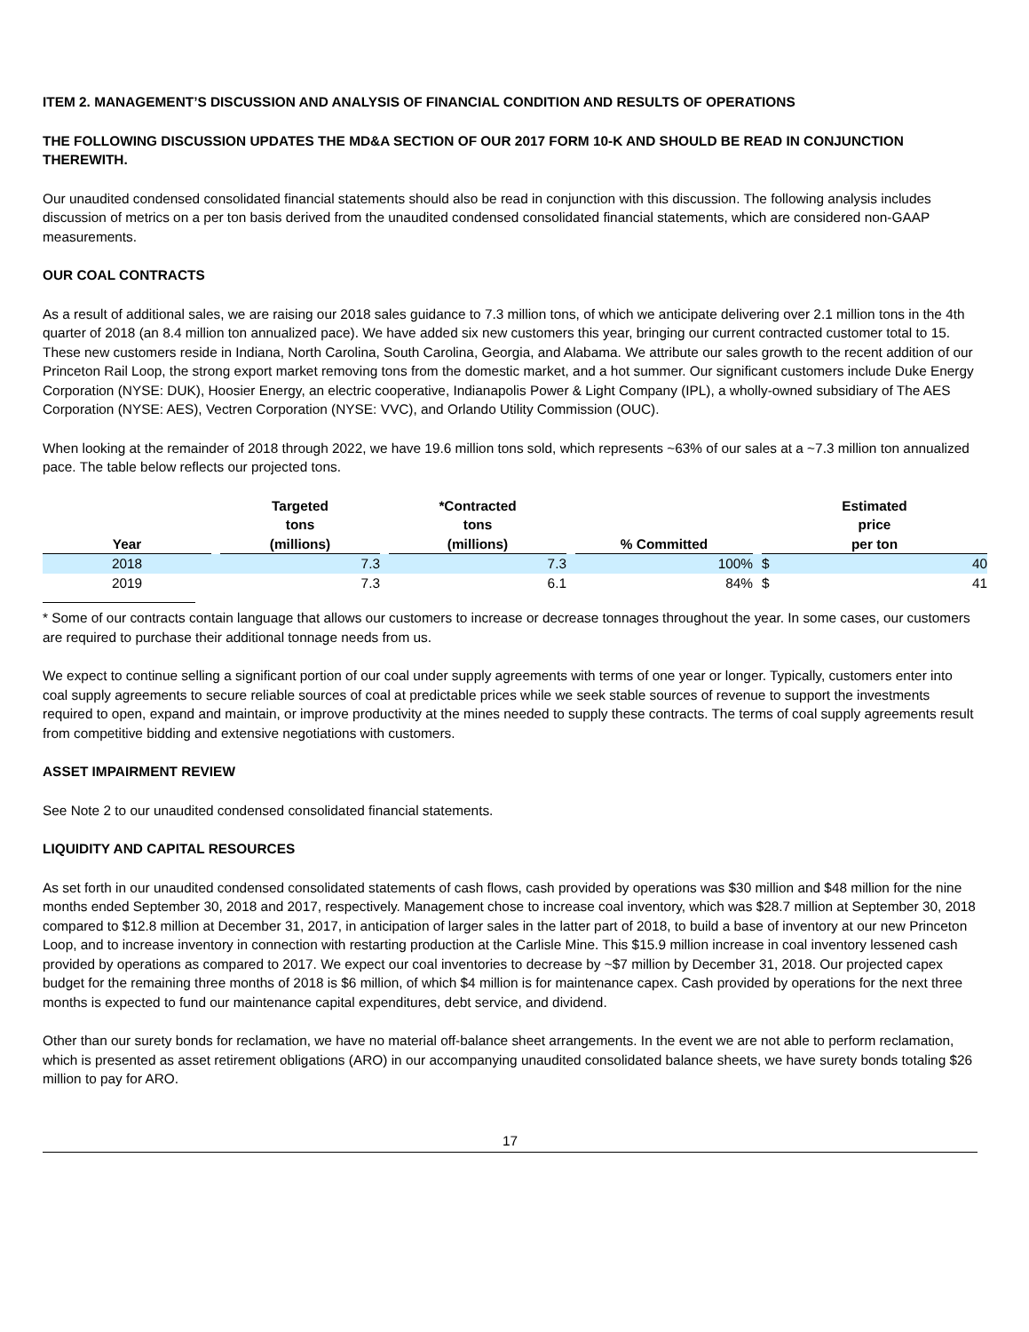ITEM 2. MANAGEMENT’S DISCUSSION AND ANALYSIS OF FINANCIAL CONDITION AND RESULTS OF OPERATIONS
THE FOLLOWING DISCUSSION UPDATES THE MD&A SECTION OF OUR 2017 FORM 10-K AND SHOULD BE READ IN CONJUNCTION THEREWITH.
Our unaudited condensed consolidated financial statements should also be read in conjunction with this discussion. The following analysis includes discussion of metrics on a per ton basis derived from the unaudited condensed consolidated financial statements, which are considered non-GAAP measurements.
OUR COAL CONTRACTS
As a result of additional sales, we are raising our 2018 sales guidance to 7.3 million tons, of which we anticipate delivering over 2.1 million tons in the 4th quarter of 2018 (an 8.4 million ton annualized pace). We have added six new customers this year, bringing our current contracted customer total to 15. These new customers reside in Indiana, North Carolina, South Carolina, Georgia, and Alabama. We attribute our sales growth to the recent addition of our Princeton Rail Loop, the strong export market removing tons from the domestic market, and a hot summer. Our significant customers include Duke Energy Corporation (NYSE: DUK), Hoosier Energy, an electric cooperative, Indianapolis Power & Light Company (IPL), a wholly-owned subsidiary of The AES Corporation (NYSE: AES), Vectren Corporation (NYSE: VVC), and Orlando Utility Commission (OUC).
When looking at the remainder of 2018 through 2022, we have 19.6 million tons sold, which represents ~63% of our sales at a ~7.3 million ton annualized pace. The table below reflects our projected tons.
| Year | | Targeted tons (millions) | | *Contracted tons (millions) | | % Committed | | Estimated price per ton | |
| --- | --- | --- | --- | --- | --- | --- | --- | --- | --- |
| 2018 | | 7.3 | | 7.3 | | 100% | | $ | 40 |
| 2019 | | 7.3 | | 6.1 | | 84% | | $ | 41 |
* Some of our contracts contain language that allows our customers to increase or decrease tonnages throughout the year. In some cases, our customers are required to purchase their additional tonnage needs from us.
We expect to continue selling a significant portion of our coal under supply agreements with terms of one year or longer. Typically, customers enter into coal supply agreements to secure reliable sources of coal at predictable prices while we seek stable sources of revenue to support the investments required to open, expand and maintain, or improve productivity at the mines needed to supply these contracts. The terms of coal supply agreements result from competitive bidding and extensive negotiations with customers.
ASSET IMPAIRMENT REVIEW
See Note 2 to our unaudited condensed consolidated financial statements.
LIQUIDITY AND CAPITAL RESOURCES
As set forth in our unaudited condensed consolidated statements of cash flows, cash provided by operations was $30 million and $48 million for the nine months ended September 30, 2018 and 2017, respectively. Management chose to increase coal inventory, which was $28.7 million at September 30, 2018 compared to $12.8 million at December 31, 2017, in anticipation of larger sales in the latter part of 2018, to build a base of inventory at our new Princeton Loop, and to increase inventory in connection with restarting production at the Carlisle Mine. This $15.9 million increase in coal inventory lessened cash provided by operations as compared to 2017. We expect our coal inventories to decrease by ~$7 million by December 31, 2018. Our projected capex budget for the remaining three months of 2018 is $6 million, of which $4 million is for maintenance capex. Cash provided by operations for the next three months is expected to fund our maintenance capital expenditures, debt service, and dividend.
Other than our surety bonds for reclamation, we have no material off-balance sheet arrangements. In the event we are not able to perform reclamation, which is presented as asset retirement obligations (ARO) in our accompanying unaudited consolidated balance sheets, we have surety bonds totaling $26 million to pay for ARO.
17